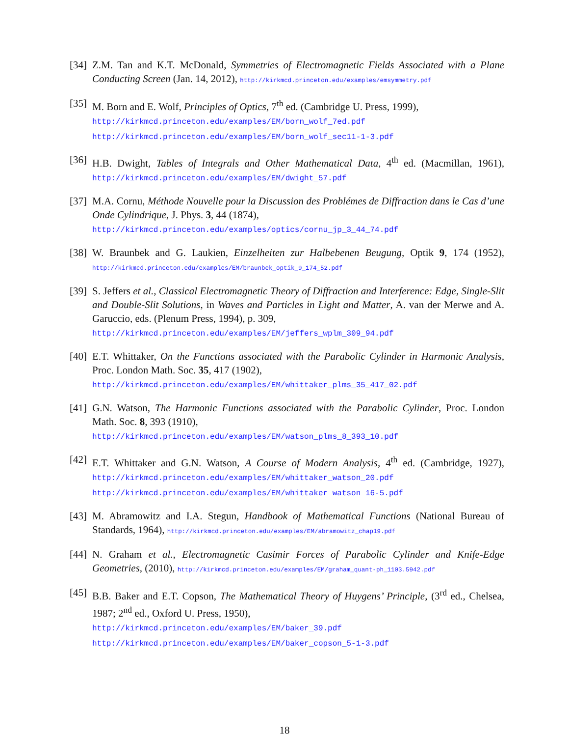[34]
Z.M. Tan and K.T. McDonald, Symmetries of Electromagnetic Fields Associated with a Plane Conducting Screen (Jan. 14, 2012), http://kirkmcd.princeton.edu/examples/emsymmetry.pdf
[35]
M. Born and E. Wolf, Principles of Optics, 7<sup>th</sup> ed. (Cambridge U. Press, 1999),
http://kirkmcd.princeton.edu/examples/EM/born_wolf_7ed.pdf
http://kirkmcd.princeton.edu/examples/EM/born_wolf_sec11-1-3.pdf
[36]
H.B. Dwight, Tables of Integrals and Other Mathematical Data, 4<sup>th</sup> ed. (Macmillan, 1961), http://kirkmcd.princeton.edu/examples/EM/dwight_57.pdf
[37]
M.A. Cornu, Méthode Nouvelle pour la Discussion des Problémes de Diffraction dans le Cas d’une Onde Cylindrique, J. Phys. 3, 44 (1874),
http://kirkmcd.princeton.edu/examples/optics/cornu_jp_3_44_74.pdf
[38]
W. Braunbek and G. Laukien, Einzelheiten zur Halbebenen Beugung, Optik 9, 174 (1952), http://kirkmcd.princeton.edu/examples/EM/braunbek_optik_9_174_52.pdf
[39]
S. Jeffers et al., Classical Electromagnetic Theory of Diffraction and Interference: Edge, Single-Slit and Double-Slit Solutions, in Waves and Particles in Light and Matter, A. van der Merwe and A. Garuccio, eds. (Plenum Press, 1994), p. 309,
http://kirkmcd.princeton.edu/examples/EM/jeffers_wplm_309_94.pdf
[40]
E.T. Whittaker, On the Functions associated with the Parabolic Cylinder in Harmonic Analysis, Proc. London Math. Soc. 35, 417 (1902),
http://kirkmcd.princeton.edu/examples/EM/whittaker_plms_35_417_02.pdf
[41]
G.N. Watson, The Harmonic Functions associated with the Parabolic Cylinder, Proc. London Math. Soc. 8, 393 (1910),
http://kirkmcd.princeton.edu/examples/EM/watson_plms_8_393_10.pdf
[42]
E.T. Whittaker and G.N. Watson, A Course of Modern Analysis, 4<sup>th</sup> ed. (Cambridge, 1927), http://kirkmcd.princeton.edu/examples/EM/whittaker_watson_20.pdf
http://kirkmcd.princeton.edu/examples/EM/whittaker_watson_16-5.pdf
[43]
M. Abramowitz and I.A. Stegun, Handbook of Mathematical Functions (National Bureau of Standards, 1964), http://kirkmcd.princeton.edu/examples/EM/abramowitz_chap19.pdf
[44]
N. Graham et al., Electromagnetic Casimir Forces of Parabolic Cylinder and Knife-Edge Geometries, (2010), http://kirkmcd.princeton.edu/examples/EM/graham_quant-ph_1103.5942.pdf
[45]
B.B. Baker and E.T. Copson, The Mathematical Theory of Huygens’ Principle, (3<sup>rd</sup> ed., Chelsea, 1987; 2<sup>nd</sup> ed., Oxford U. Press, 1950),
http://kirkmcd.princeton.edu/examples/EM/baker_39.pdf
http://kirkmcd.princeton.edu/examples/EM/baker_copson_5-1-3.pdf
18